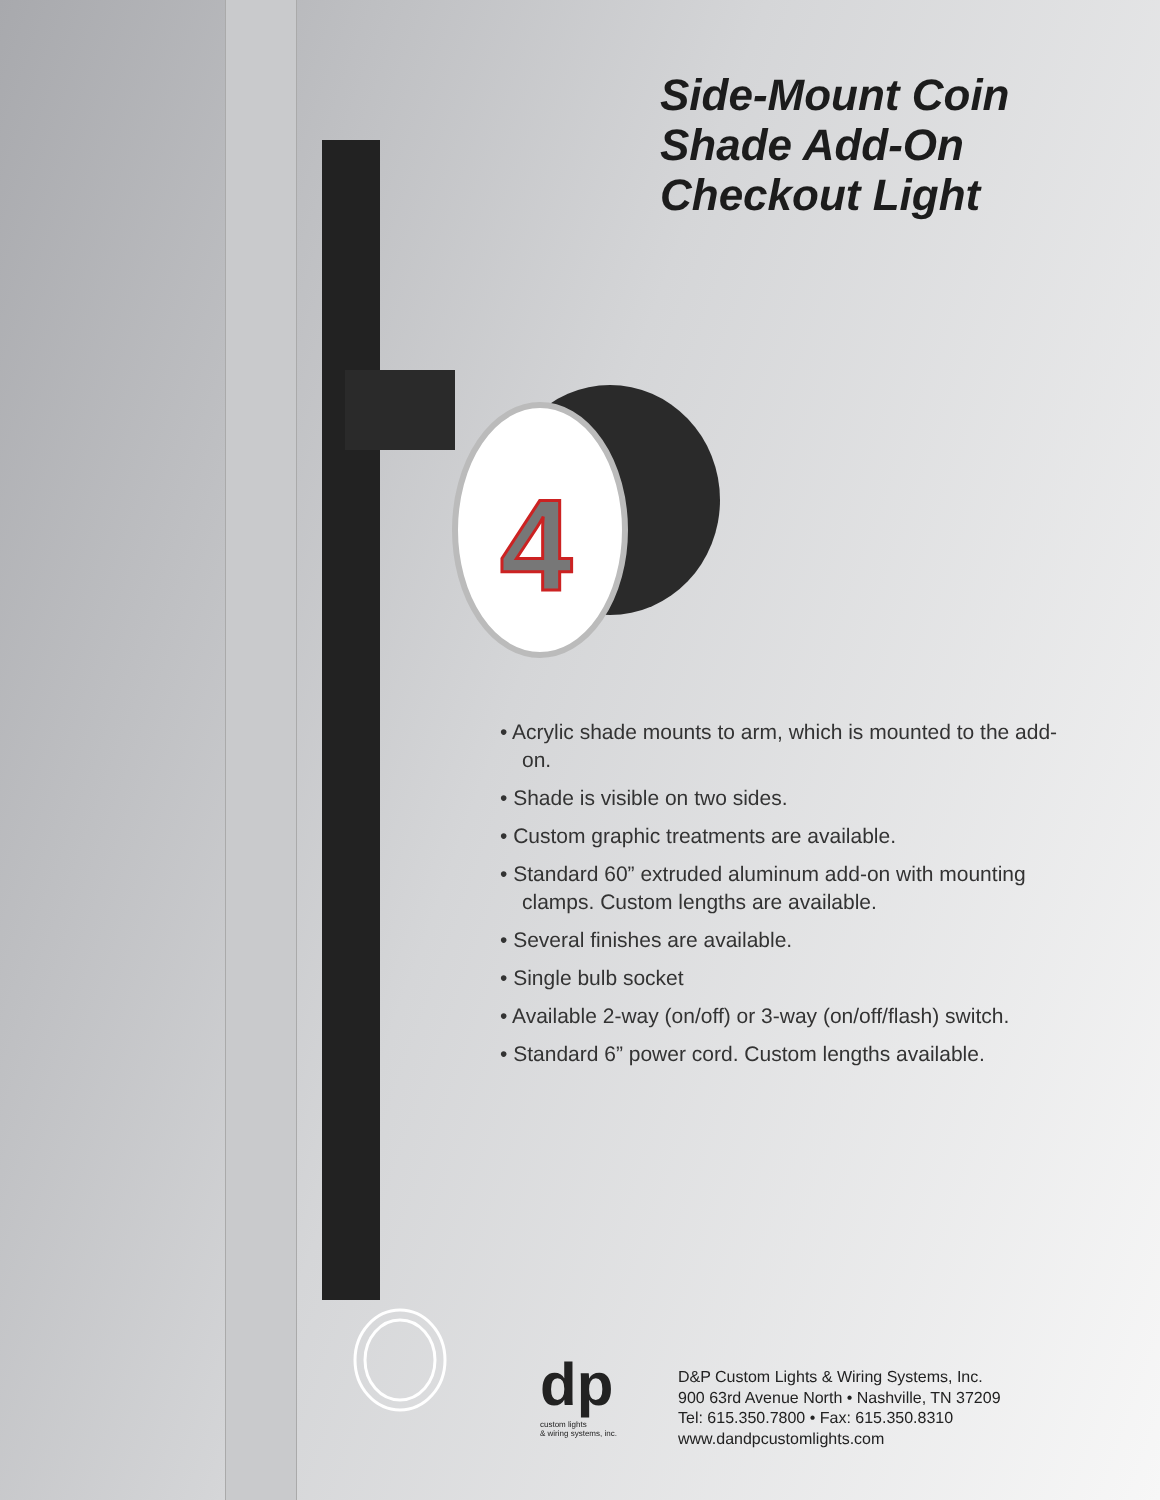4
Side-Mount Coin
Shade Add-On
Checkout Light
• Acrylic shade mounts to arm, which is mounted to the add-on.
• Shade is visible on two sides.
• Custom graphic treatments are available.
• Standard 60” extruded aluminum add-on with mounting clamps. Custom lengths are available.
• Several finishes are available.
• Single bulb socket
• Available 2-way (on/off) or 3-way (on/off/flash) switch.
• Standard 6” power cord. Custom lengths available.
dp
custom lights
& wiring systems, inc.
D&P Custom Lights & Wiring Systems, Inc.
900 63rd Avenue North • Nashville, TN 37209
Tel: 615.350.7800 • Fax: 615.350.8310
www.dandpcustomlights.com